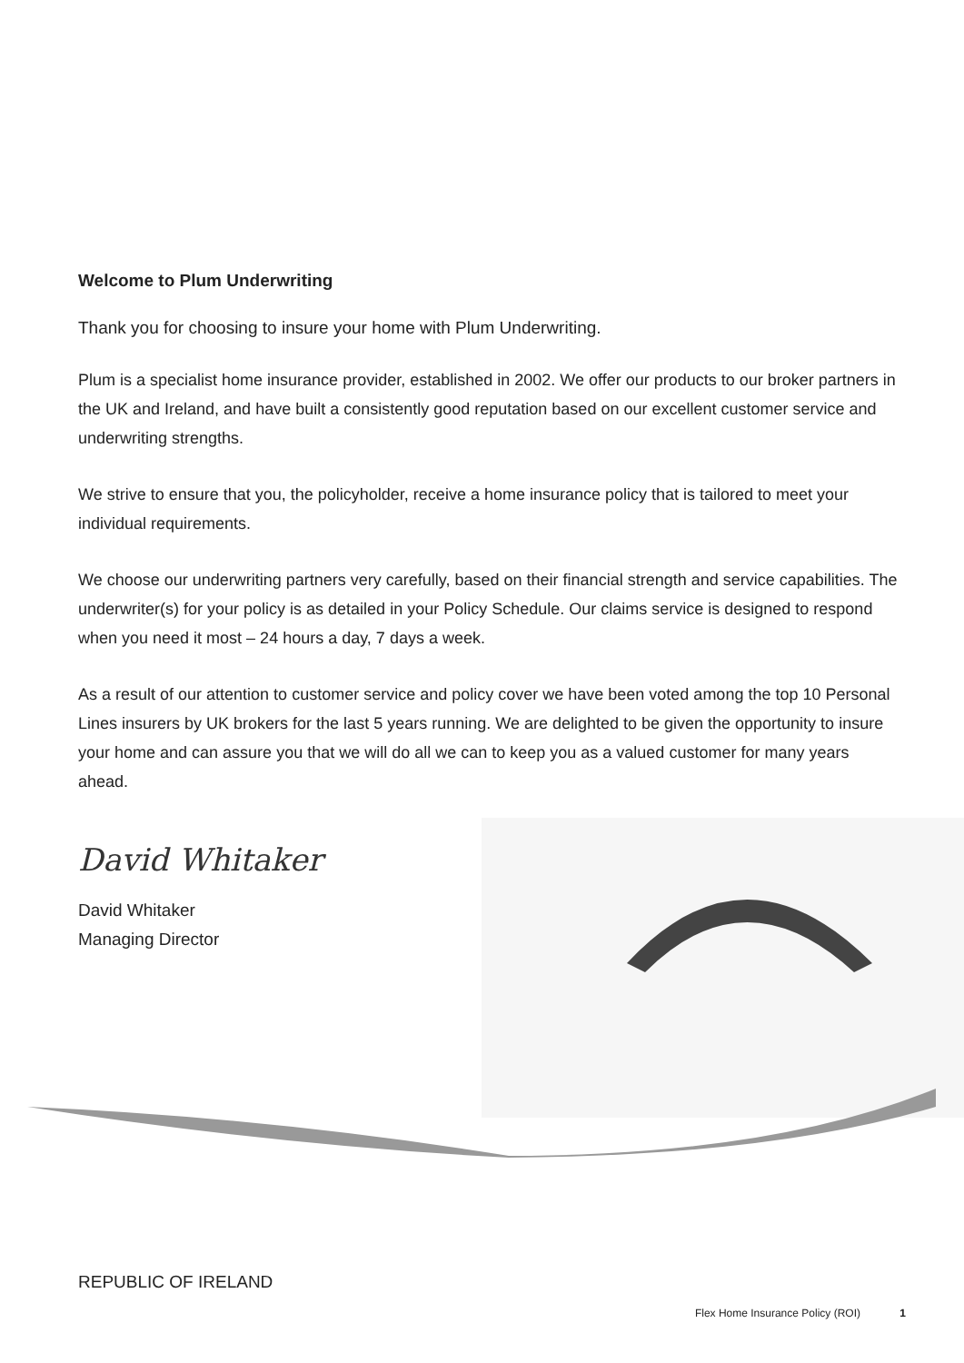Welcome to Plum Underwriting
Thank you for choosing to insure your home with Plum Underwriting.
Plum is a specialist home insurance provider, established in 2002. We offer our products to our broker partners in the UK and Ireland, and have built a consistently good reputation based on our excellent customer service and underwriting strengths.
We strive to ensure that you, the policyholder, receive a home insurance policy that is tailored to meet your individual requirements.
We choose our underwriting partners very carefully, based on their financial strength and service capabilities. The underwriter(s) for your policy is as detailed in your Policy Schedule. Our claims service is designed to respond when you need it most – 24 hours a day, 7 days a week.
As a result of our attention to customer service and policy cover we have been voted among the top 10 Personal Lines insurers by UK brokers for the last 5 years running. We are delighted to be given the opportunity to insure your home and can assure you that we will do all we can to keep you as a valued customer for many years ahead.
David Whitaker
David Whitaker
Managing Director
REPUBLIC OF IRELAND
Flex Home Insurance Policy (ROI) 1